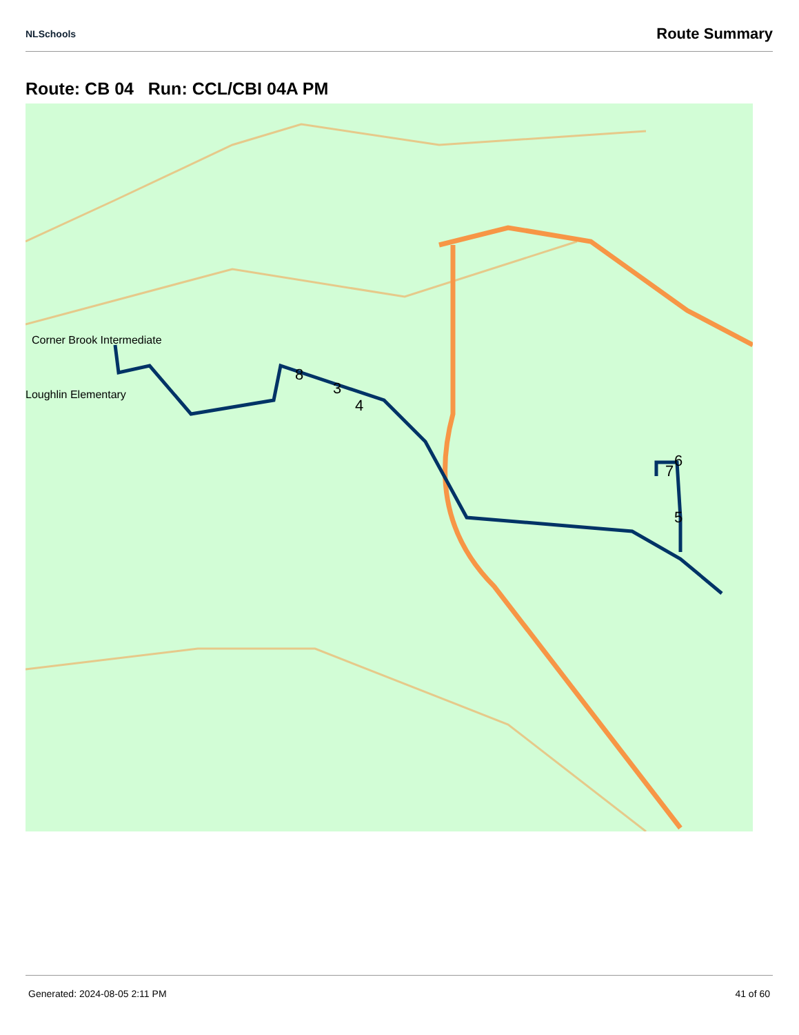NLSchools
Route Summary
Route: CB 04 Run: CCL/CBI 04A PM
Corner Brook Intermediate
Loughlin Elementary
8
3
4
6
7
5
Generated: 2024-08-05 2:11 PM 41 of 60